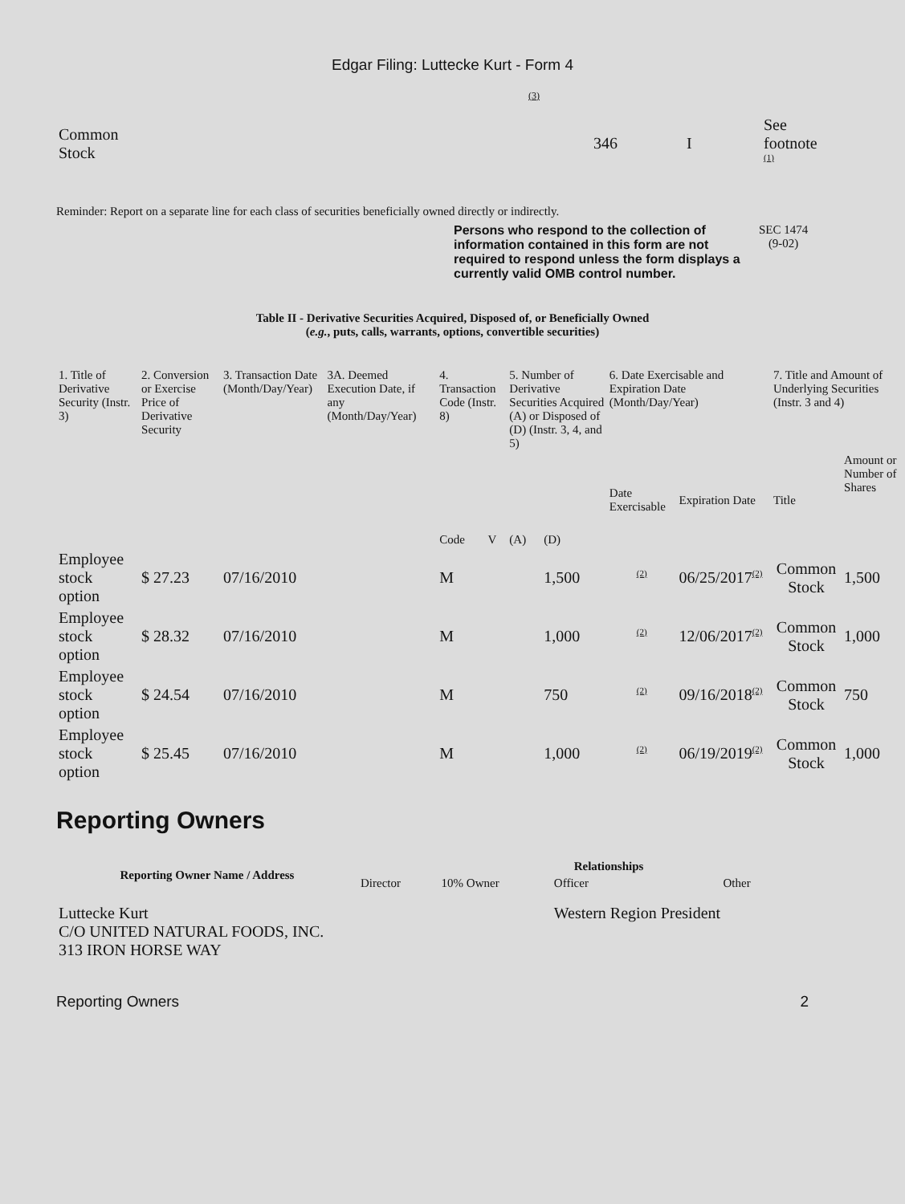Edgar Filing: Luttecke Kurt - Form 4
(3)
| Common Stock | 346 | I | See footnote <sup>(1)</sup> |
Reminder: Report on a separate line for each class of securities beneficially owned directly or indirectly.
Persons who respond to the collection of information contained in this form are not required to respond unless the form displays a currently valid OMB control number.
SEC 1474
(9-02)
Table II - Derivative Securities Acquired, Disposed of, or Beneficially Owned
(e.g., puts, calls, warrants, options, convertible securities)
| 1. Title of Derivative Security (Instr. 3) | 2. Conversion or Exercise Price of Derivative Security | 3. Transaction Date (Month/Day/Year) | 3A. Deemed Execution Date, if any (Month/Day/Year) | 4. Transaction Code (Instr. 8) | | 5. Number of Derivative Securities Acquired (A) or Disposed of (D) (Instr. 3, 4, and 5) | | 6. Date Exercisable and Expiration Date (Month/Day/Year) | | 7. Title and Amount of Underlying Securities (Instr. 3 and 4) | |
| | | | | Code | V | (A) | (D) | Date Exercisable | Expiration Date | Title | Amount or Number of Shares |
| Employee stock option | $ 27.23 | 07/16/2010 | | M | | | 1,500 | <sup>(2)</sup> | 06/25/2017<sup>(2)</sup> | Common Stock | 1,500 |
| Employee stock option | $ 28.32 | 07/16/2010 | | M | | | 1,000 | <sup>(2)</sup> | 12/06/2017<sup>(2)</sup> | Common Stock | 1,000 |
| Employee stock option | $ 24.54 | 07/16/2010 | | M | | | 750 | <sup>(2)</sup> | 09/16/2018<sup>(2)</sup> | Common Stock | 750 |
| Employee stock option | $ 25.45 | 07/16/2010 | | M | | | 1,000 | <sup>(2)</sup> | 06/19/2019<sup>(2)</sup> | Common Stock | 1,000 |
Reporting Owners
| Reporting Owner Name / Address | Relationships | | | |
| --- | --- | --- | --- | --- |
| | Director | 10% Owner | Officer | Other |
| Luttecke Kurt C/O UNITED NATURAL FOODS, INC. 313 IRON HORSE WAY | | | Western Region President | |
Reporting Owners 2